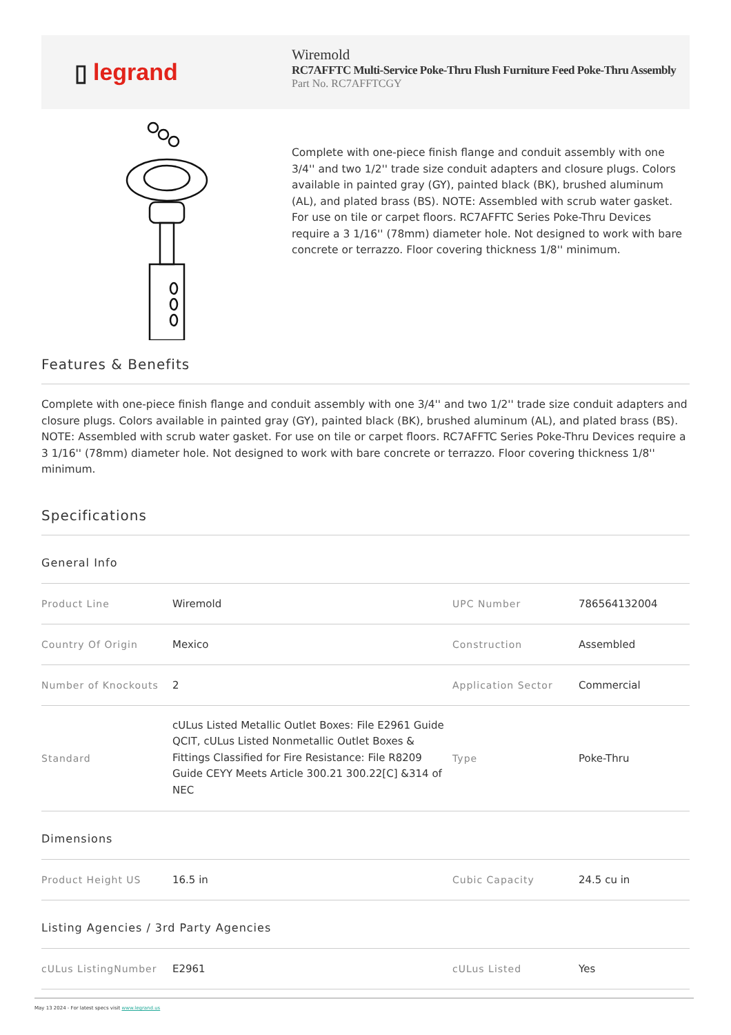▯ legrand
Wiremold
RC7AFFTC Multi-Service Poke-Thru Flush Furniture Feed Poke-Thru Assembly
Part No. RC7AFFTCGY
Complete with one-piece finish flange and conduit assembly with one 3/4'' and two 1/2'' trade size conduit adapters and closure plugs. Colors available in painted gray (GY), painted black (BK), brushed aluminum (AL), and plated brass (BS). NOTE: Assembled with scrub water gasket. For use on tile or carpet floors. RC7AFFTC Series Poke-Thru Devices require a 3 1/16'' (78mm) diameter hole. Not designed to work with bare concrete or terrazzo. Floor covering thickness 1/8'' minimum.
Features & Benefits
Complete with one-piece finish flange and conduit assembly with one 3/4'' and two 1/2'' trade size conduit adapters and closure plugs. Colors available in painted gray (GY), painted black (BK), brushed aluminum (AL), and plated brass (BS). NOTE: Assembled with scrub water gasket. For use on tile or carpet floors. RC7AFFTC Series Poke-Thru Devices require a 3 1/16'' (78mm) diameter hole. Not designed to work with bare concrete or terrazzo. Floor covering thickness 1/8'' minimum.
Specifications
General Info
| Product Line | Wiremold | UPC Number | 786564132004 |
| Country Of Origin | Mexico | Construction | Assembled |
| Number of Knockouts | 2 | Application Sector | Commercial |
| Standard | cULus Listed Metallic Outlet Boxes: File E2961 Guide QCIT, cULus Listed Nonmetallic Outlet Boxes & Fittings Classified for Fire Resistance: File R8209 Guide CEYY Meets Article 300.21 300.22[C] &314 of NEC | Type | Poke-Thru |
Dimensions
| Product Height US | 16.5 in | Cubic Capacity | 24.5 cu in |
Listing Agencies / 3rd Party Agencies
| cULus ListingNumber | E2961 | cULus Listed | Yes |
May 13 2024 - For latest specs visit www.legrand.us